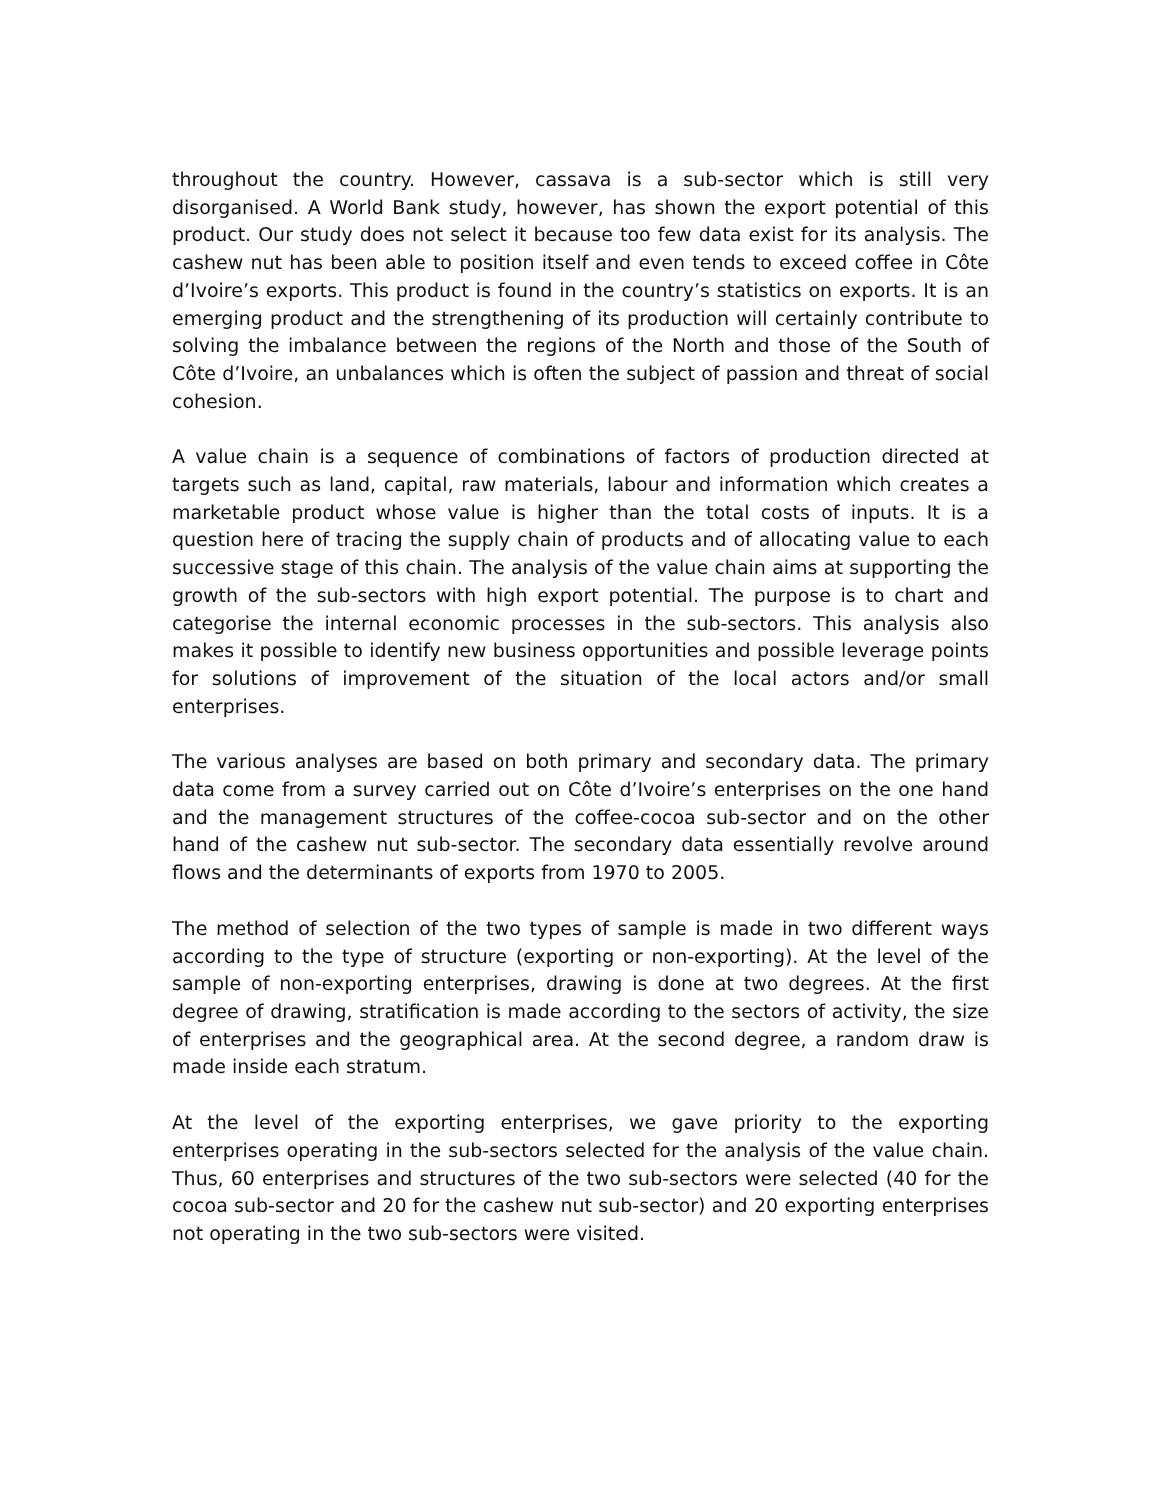throughout the country. However, cassava is a sub-sector which is still very disorganised. A World Bank study, however, has shown the export potential of this product. Our study does not select it because too few data exist for its analysis. The cashew nut has been able to position itself and even tends to exceed coffee in Côte d’Ivoire’s exports. This product is found in the country’s statistics on exports. It is an emerging product and the strengthening of its production will certainly contribute to solving the imbalance between the regions of the North and those of the South of Côte d’Ivoire, an unbalances which is often the subject of passion and threat of social cohesion.
A value chain is a sequence of combinations of factors of production directed at targets such as land, capital, raw materials, labour and information which creates a marketable product whose value is higher than the total costs of inputs. It is a question here of tracing the supply chain of products and of allocating value to each successive stage of this chain. The analysis of the value chain aims at supporting the growth of the sub-sectors with high export potential. The purpose is to chart and categorise the internal economic processes in the sub-sectors. This analysis also makes it possible to identify new business opportunities and possible leverage points for solutions of improvement of the situation of the local actors and/or small enterprises.
The various analyses are based on both primary and secondary data. The primary data come from a survey carried out on Côte d’Ivoire’s enterprises on the one hand and the management structures of the coffee-cocoa sub-sector and on the other hand of the cashew nut sub-sector. The secondary data essentially revolve around flows and the determinants of exports from 1970 to 2005.
The method of selection of the two types of sample is made in two different ways according to the type of structure (exporting or non-exporting). At the level of the sample of non-exporting enterprises, drawing is done at two degrees. At the first degree of drawing, stratification is made according to the sectors of activity, the size of enterprises and the geographical area. At the second degree, a random draw is made inside each stratum.
At the level of the exporting enterprises, we gave priority to the exporting enterprises operating in the sub-sectors selected for the analysis of the value chain. Thus, 60 enterprises and structures of the two sub-sectors were selected (40 for the cocoa sub-sector and 20 for the cashew nut sub-sector) and 20 exporting enterprises not operating in the two sub-sectors were visited.